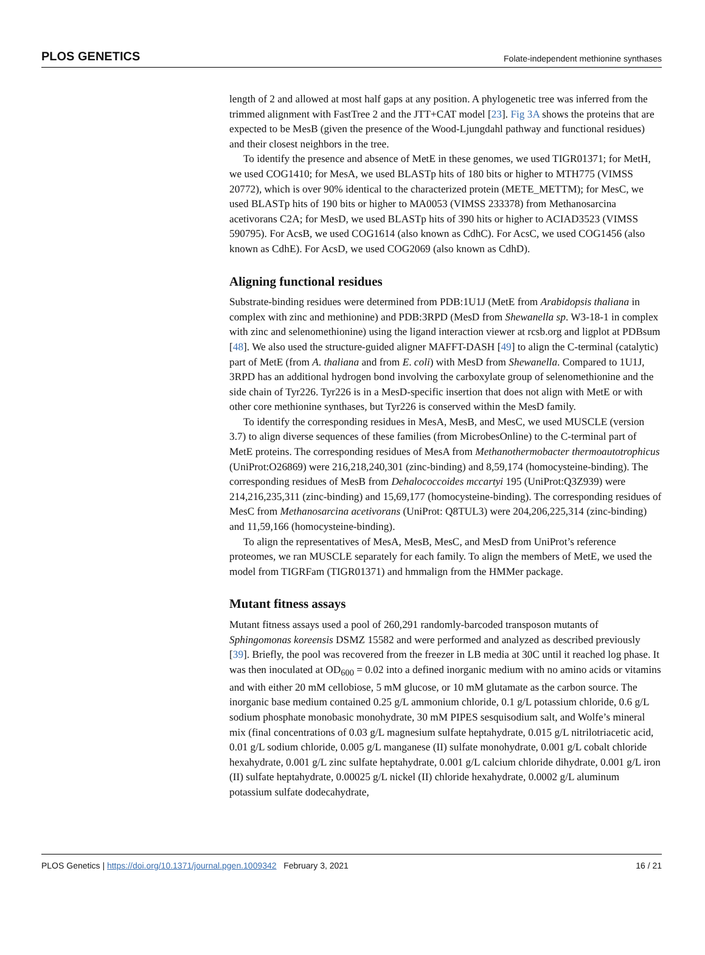PLOS GENETICS Folate-independent methionine synthases
length of 2 and allowed at most half gaps at any position. A phylogenetic tree was inferred from the trimmed alignment with FastTree 2 and the JTT+CAT model [23]. Fig 3A shows the proteins that are expected to be MesB (given the presence of the Wood-Ljungdahl pathway and functional residues) and their closest neighbors in the tree.
To identify the presence and absence of MetE in these genomes, we used TIGR01371; for MetH, we used COG1410; for MesA, we used BLASTp hits of 180 bits or higher to MTH775 (VIMSS 20772), which is over 90% identical to the characterized protein (METE_METTM); for MesC, we used BLASTp hits of 190 bits or higher to MA0053 (VIMSS 233378) from Methanosarcina acetivorans C2A; for MesD, we used BLASTp hits of 390 hits or higher to ACIAD3523 (VIMSS 590795). For AcsB, we used COG1614 (also known as CdhC). For AcsC, we used COG1456 (also known as CdhE). For AcsD, we used COG2069 (also known as CdhD).
Aligning functional residues
Substrate-binding residues were determined from PDB:1U1J (MetE from Arabidopsis thaliana in complex with zinc and methionine) and PDB:3RPD (MesD from Shewanella sp. W3-18-1 in complex with zinc and selenomethionine) using the ligand interaction viewer at rcsb.org and ligplot at PDBsum [48]. We also used the structure-guided aligner MAFFT-DASH [49] to align the C-terminal (catalytic) part of MetE (from A. thaliana and from E. coli) with MesD from Shewanella. Compared to 1U1J, 3RPD has an additional hydrogen bond involving the carboxylate group of selenomethionine and the side chain of Tyr226. Tyr226 is in a MesD-specific insertion that does not align with MetE or with other core methionine synthases, but Tyr226 is conserved within the MesD family.
To identify the corresponding residues in MesA, MesB, and MesC, we used MUSCLE (version 3.7) to align diverse sequences of these families (from MicrobesOnline) to the C-terminal part of MetE proteins. The corresponding residues of MesA from Methanothermobacter thermoautotrophicus (UniProt:O26869) were 216,218,240,301 (zinc-binding) and 8,59,174 (homocysteine-binding). The corresponding residues of MesB from Dehalococcoides mccartyi 195 (UniProt:Q3Z939) were 214,216,235,311 (zinc-binding) and 15,69,177 (homocysteine-binding). The corresponding residues of MesC from Methanosarcina acetivorans (UniProt: Q8TUL3) were 204,206,225,314 (zinc-binding) and 11,59,166 (homocysteine-binding).
To align the representatives of MesA, MesB, MesC, and MesD from UniProt’s reference proteomes, we ran MUSCLE separately for each family. To align the members of MetE, we used the model from TIGRFam (TIGR01371) and hmmalign from the HMMer package.
Mutant fitness assays
Mutant fitness assays used a pool of 260,291 randomly-barcoded transposon mutants of Sphingomonas koreensis DSMZ 15582 and were performed and analyzed as described previously [39]. Briefly, the pool was recovered from the freezer in LB media at 30C until it reached log phase. It was then inoculated at OD<sub>600</sub> = 0.02 into a defined inorganic medium with no amino acids or vitamins and with either 20 mM cellobiose, 5 mM glucose, or 10 mM glutamate as the carbon source. The inorganic base medium contained 0.25 g/L ammonium chloride, 0.1 g/L potassium chloride, 0.6 g/L sodium phosphate monobasic monohydrate, 30 mM PIPES sesquisodium salt, and Wolfe’s mineral mix (final concentrations of 0.03 g/L magnesium sulfate heptahydrate, 0.015 g/L nitrilotriacetic acid, 0.01 g/L sodium chloride, 0.005 g/L manganese (II) sulfate monohydrate, 0.001 g/L cobalt chloride hexahydrate, 0.001 g/L zinc sulfate heptahydrate, 0.001 g/L calcium chloride dihydrate, 0.001 g/L iron (II) sulfate heptahydrate, 0.00025 g/L nickel (II) chloride hexahydrate, 0.0002 g/L aluminum potassium sulfate dodecahydrate,
PLOS Genetics | https://doi.org/10.1371/journal.pgen.1009342 February 3, 2021 16 / 21